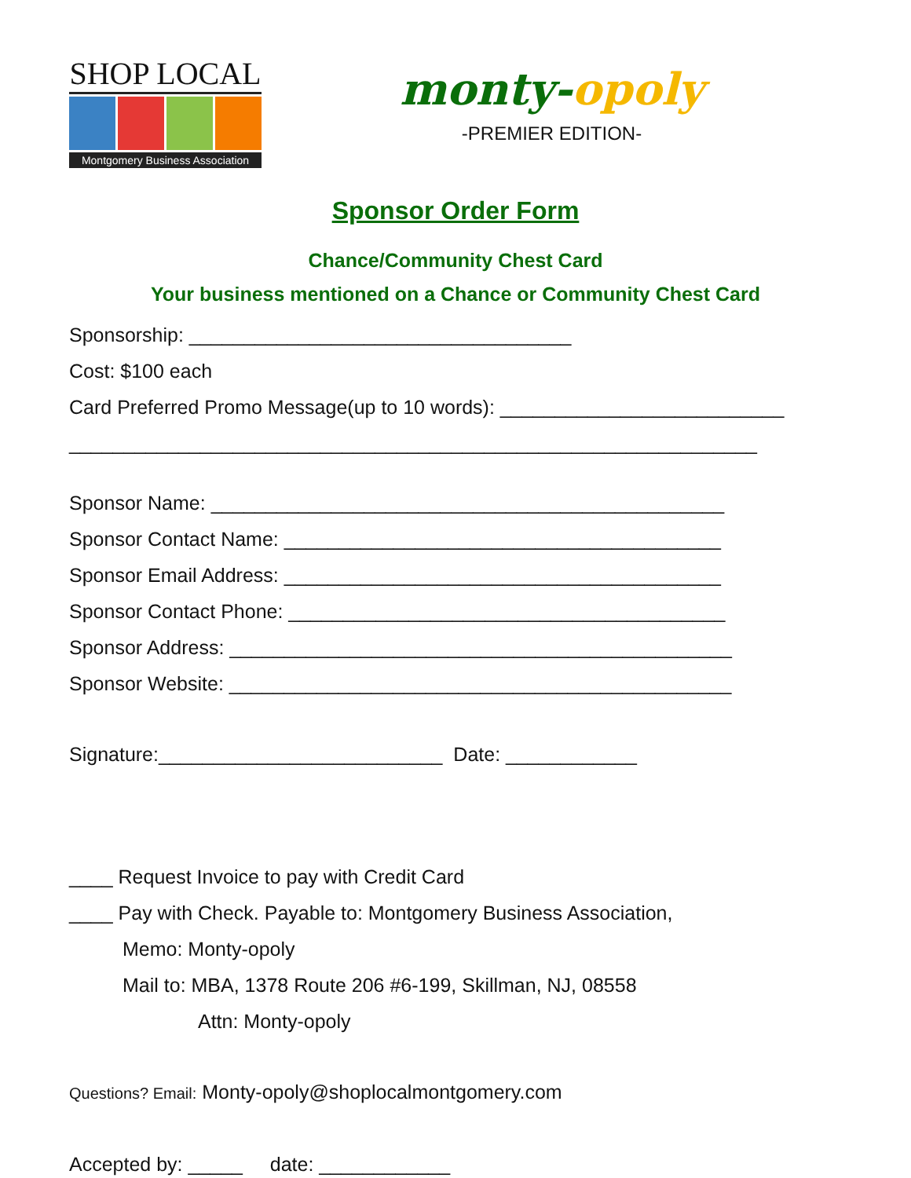SHOP LOCAL
Montgomery Business Association
monty-opoly
-PREMIER EDITION-
Sponsor Order Form
Chance/Community Chest Card
Your business mentioned on a Chance or Community Chest Card
Sponsorship: ___________________________________
Cost: $100 each
Card Preferred Promo Message(up to 10 words): __________________________
_______________________________________________________________
Sponsor Name: _______________________________________________
Sponsor Contact Name: ________________________________________
Sponsor Email Address: ________________________________________
Sponsor Contact Phone: ________________________________________
Sponsor Address: ______________________________________________
Sponsor Website: ______________________________________________
Signature:__________________________ Date: ____________
____ Request Invoice to pay with Credit Card
____ Pay with Check. Payable to: Montgomery Business Association,
Memo: Monty-opoly
Mail to: MBA, 1378 Route 206 #6-199, Skillman, NJ, 08558
Attn: Monty-opoly
Questions? Email: Monty-opoly@shoplocalmontgomery.com
Accepted by: _____ date: ____________